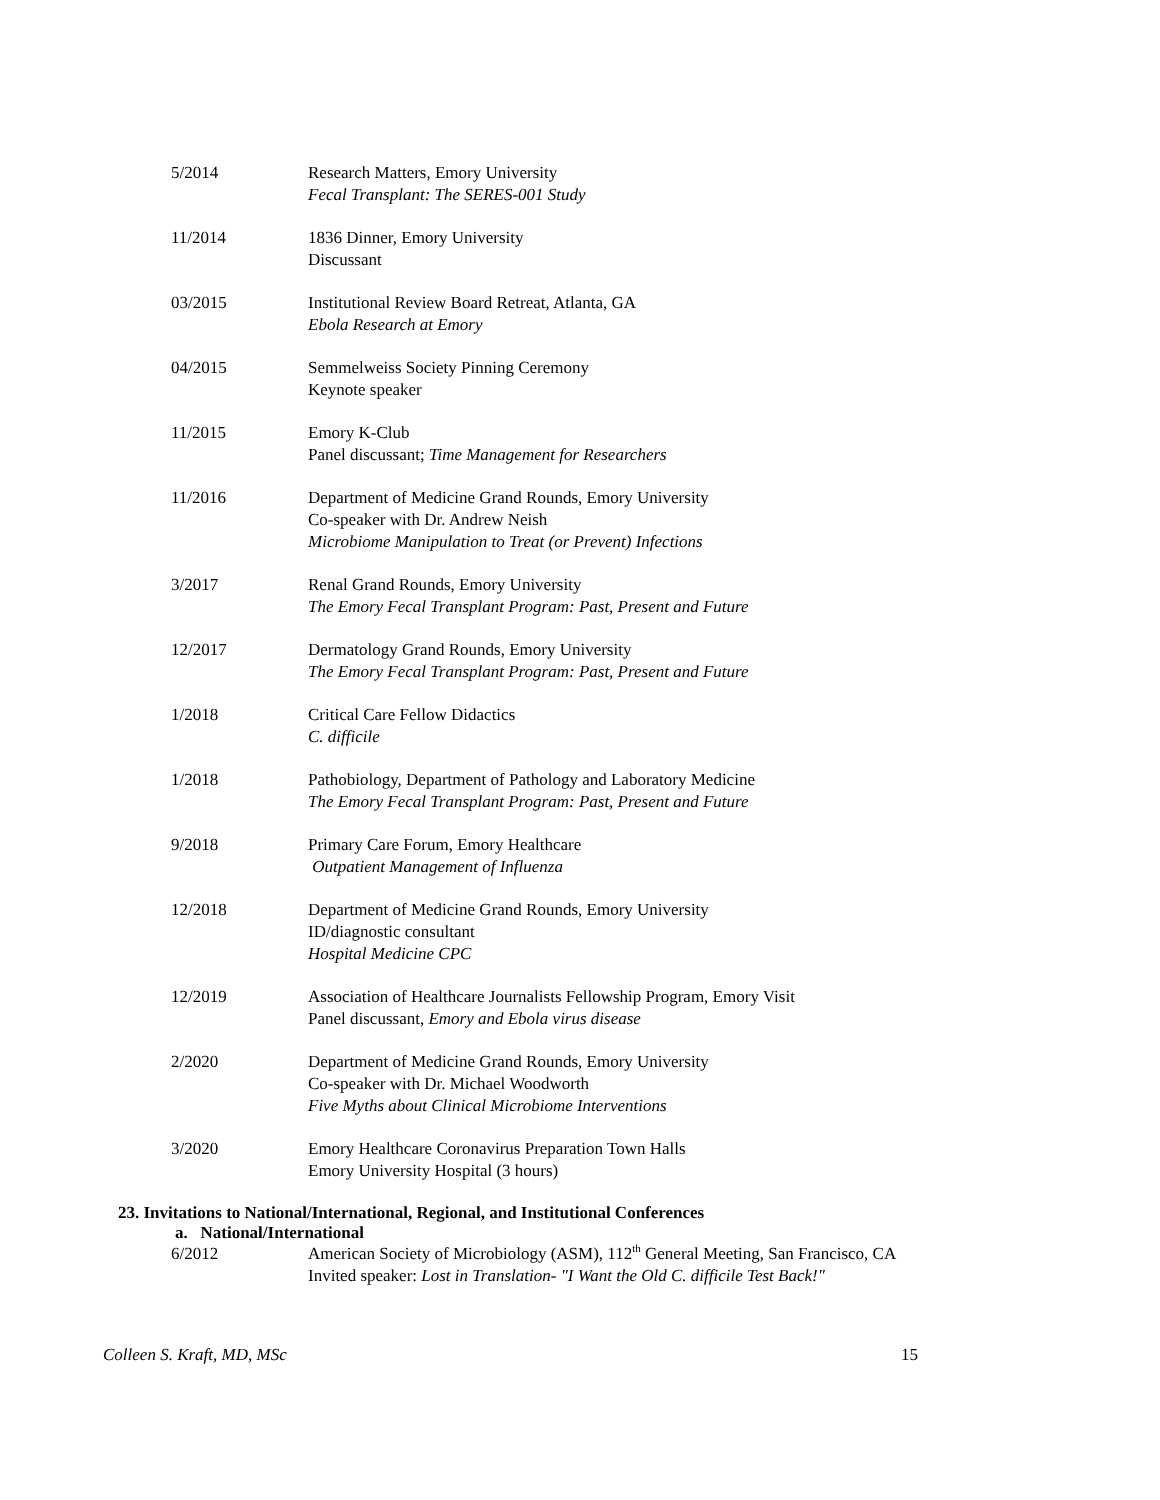5/2014 Research Matters, Emory University
Fecal Transplant: The SERES-001 Study
11/2014 1836 Dinner, Emory University
Discussant
03/2015 Institutional Review Board Retreat, Atlanta, GA
Ebola Research at Emory
04/2015 Semmelweiss Society Pinning Ceremony
Keynote speaker
11/2015 Emory K-Club
Panel discussant; Time Management for Researchers
11/2016 Department of Medicine Grand Rounds, Emory University
Co-speaker with Dr. Andrew Neish
Microbiome Manipulation to Treat (or Prevent) Infections
3/2017 Renal Grand Rounds, Emory University
The Emory Fecal Transplant Program: Past, Present and Future
12/2017 Dermatology Grand Rounds, Emory University
The Emory Fecal Transplant Program: Past, Present and Future
1/2018 Critical Care Fellow Didactics
C. difficile
1/2018 Pathobiology, Department of Pathology and Laboratory Medicine
The Emory Fecal Transplant Program: Past, Present and Future
9/2018 Primary Care Forum, Emory Healthcare
Outpatient Management of Influenza
12/2018 Department of Medicine Grand Rounds, Emory University
ID/diagnostic consultant
Hospital Medicine CPC
12/2019 Association of Healthcare Journalists Fellowship Program, Emory Visit
Panel discussant, Emory and Ebola virus disease
2/2020 Department of Medicine Grand Rounds, Emory University
Co-speaker with Dr. Michael Woodworth
Five Myths about Clinical Microbiome Interventions
3/2020 Emory Healthcare Coronavirus Preparation Town Halls
Emory University Hospital (3 hours)
23. Invitations to National/International, Regional, and Institutional Conferences
a. National/International
6/2012 American Society of Microbiology (ASM), 112<sup>th</sup> General Meeting, San Francisco, CA
Invited speaker: Lost in Translation- "I Want the Old C. difficile Test Back!"
Colleen S. Kraft, MD, MSc 15